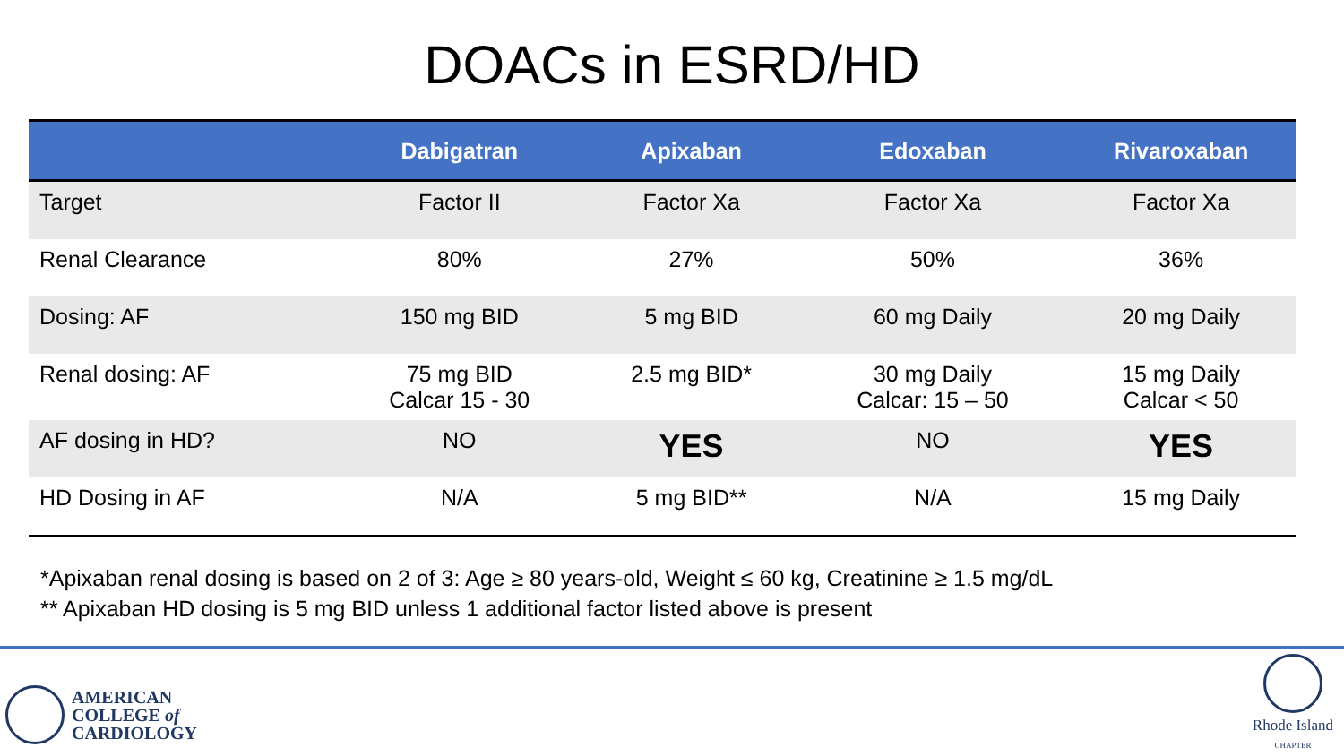DOACs in ESRD/HD
| | Dabigatran | Apixaban | Edoxaban | Rivaroxaban |
| --- | --- | --- | --- | --- |
| Target | Factor II | Factor Xa | Factor Xa | Factor Xa |
| Renal Clearance | 80% | 27% | 50% | 36% |
| Dosing: AF | 150 mg BID | 5 mg BID | 60 mg Daily | 20 mg Daily |
| Renal dosing: AF | 75 mg BID Calcar 15 - 30 | 2.5 mg BID* | 30 mg Daily Calcar: 15 – 50 | 15 mg Daily Calcar < 50 |
| AF dosing in HD? | NO | YES | NO | YES |
| HD Dosing in AF | N/A | 5 mg BID** | N/A | 15 mg Daily |
*Apixaban renal dosing is based on 2 of 3: Age ≥ 80 years-old, Weight ≤ 60 kg, Creatinine ≥ 1.5 mg/dL
** Apixaban HD dosing is 5 mg BID unless 1 additional factor listed above is present
AMERICAN
COLLEGE of
CARDIOLOGY
Rhode Island
CHAPTER